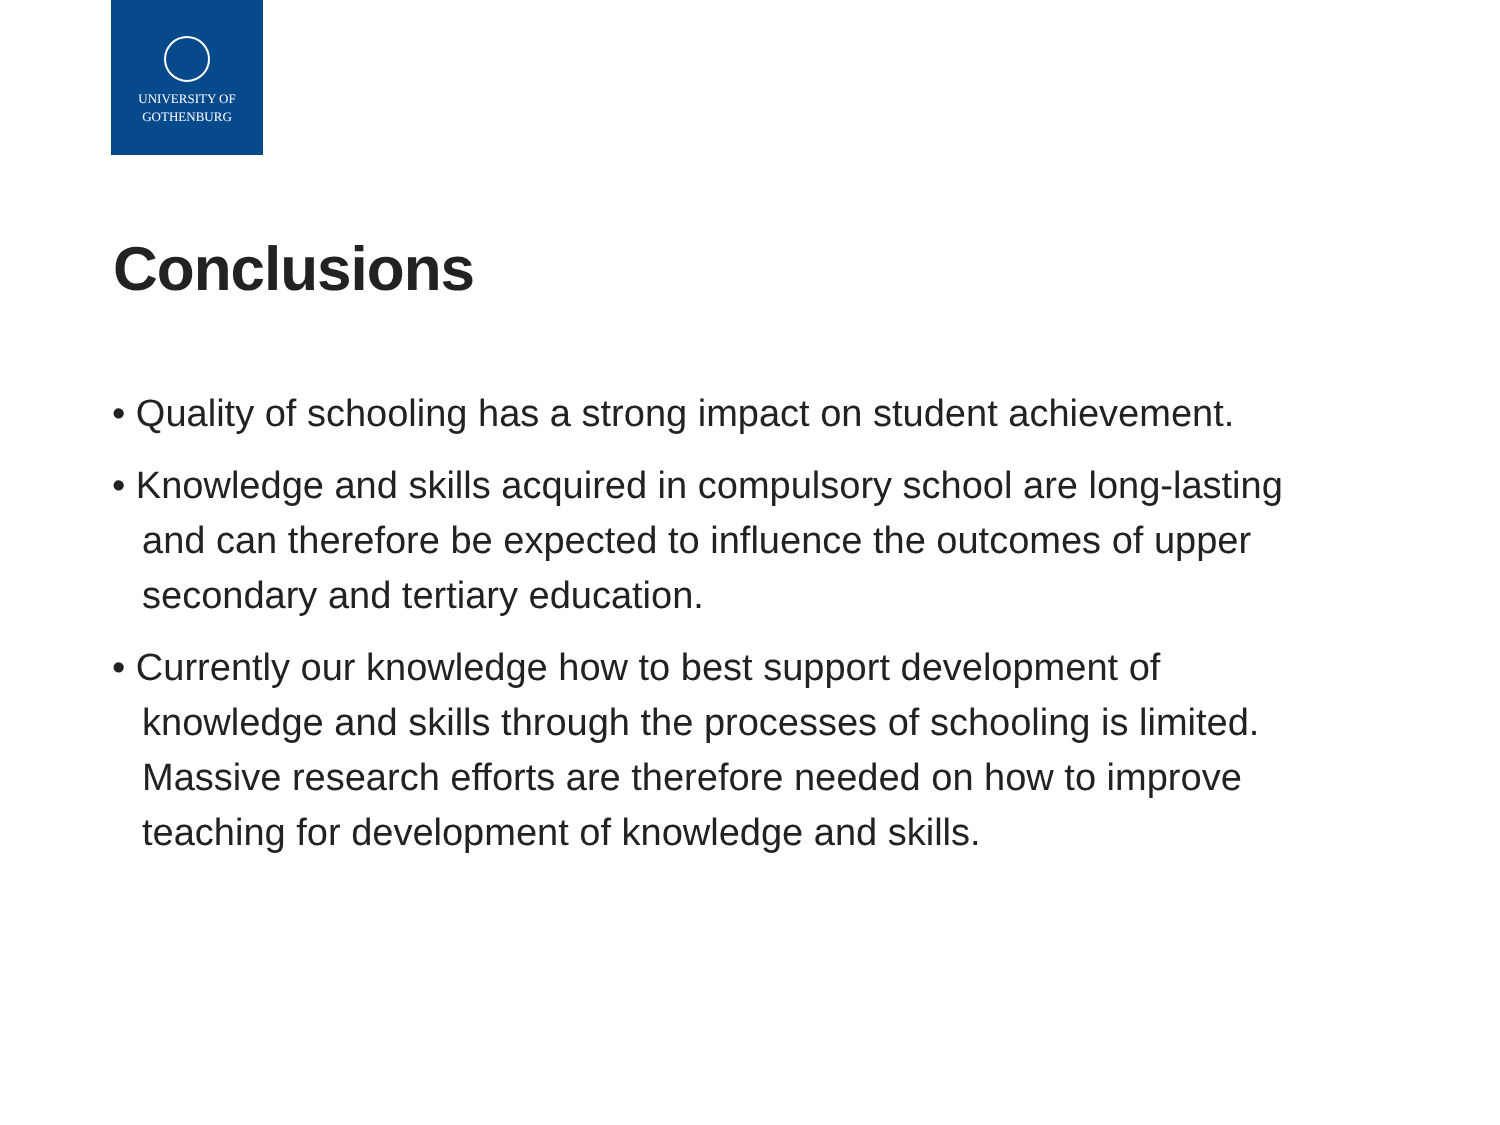UNIVERSITY OF
GOTHENBURG
Conclusions
• Quality of schooling has a strong impact on student achievement.
• Knowledge and skills acquired in compulsory school are long-lasting and can therefore be expected to influence the outcomes of upper secondary and tertiary education.
• Currently our knowledge how to best support development of knowledge and skills through the processes of schooling is limited. Massive research efforts are therefore needed on how to improve teaching for development of knowledge and skills.